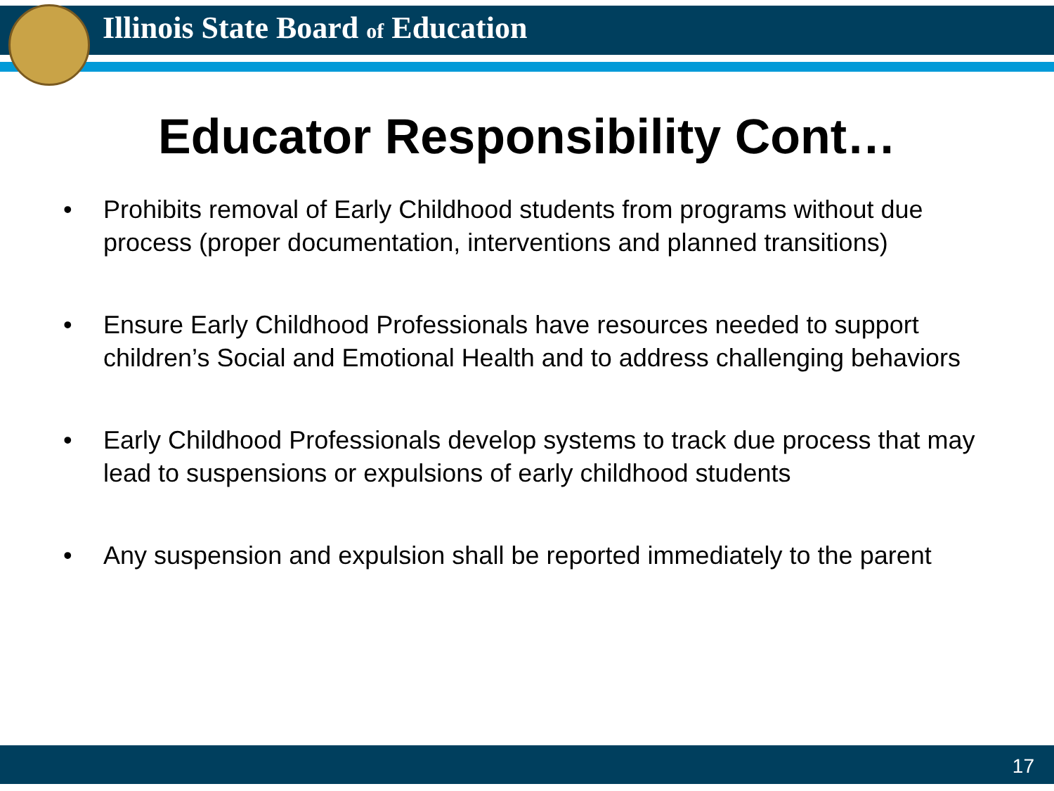Illinois State Board of Education
Educator Responsibility Cont…
• Prohibits removal of Early Childhood students from programs without due process (proper documentation, interventions and planned transitions)
• Ensure Early Childhood Professionals have resources needed to support children’s Social and Emotional Health and to address challenging behaviors
• Early Childhood Professionals develop systems to track due process that may lead to suspensions or expulsions of early childhood students
• Any suspension and expulsion shall be reported immediately to the parent
17